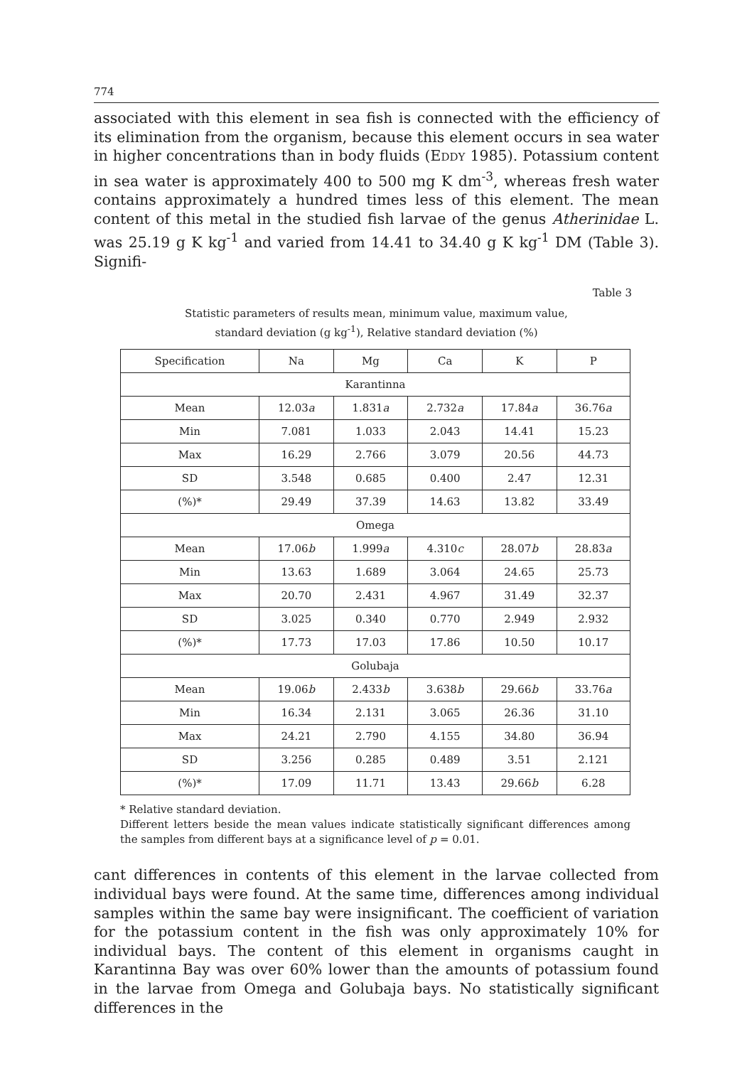774
associated with this element in sea fish is connected with the efficiency of its elimination from the organism, because this element occurs in sea water in higher concentrations than in body fluids (EDDY 1985). Potassium content in sea water is approximately 400 to 500 mg K dm<sup>-3</sup>, whereas fresh water contains approximately a hundred times less of this element. The mean content of this metal in the studied fish larvae of the genus Atherinidae L. was 25.19 g K kg<sup>-1</sup> and varied from 14.41 to 34.40 g K kg<sup>-1</sup> DM (Table 3). Signifi-
Table 3
Statistic parameters of results mean, minimum value, maximum value,
standard deviation (g kg<sup>-1</sup>), Relative standard deviation (%)
| Specification | Na | Mg | Ca | K | P |
| --- | --- | --- | --- | --- | --- |
| Karantinna | | | | | |
| Mean | 12.03 a | 1.831 a | 2.732 a | 17.84 a | 36.76 a |
| Min | 7.081 | 1.033 | 2.043 | 14.41 | 15.23 |
| Max | 16.29 | 2.766 | 3.079 | 20.56 | 44.73 |
| SD | 3.548 | 0.685 | 0.400 | 2.47 | 12.31 |
| (%)* | 29.49 | 37.39 | 14.63 | 13.82 | 33.49 |
| Omega | | | | | |
| Mean | 17.06 b | 1.999 a | 4.310 c | 28.07 b | 28.83 a |
| Min | 13.63 | 1.689 | 3.064 | 24.65 | 25.73 |
| Max | 20.70 | 2.431 | 4.967 | 31.49 | 32.37 |
| SD | 3.025 | 0.340 | 0.770 | 2.949 | 2.932 |
| (%)* | 17.73 | 17.03 | 17.86 | 10.50 | 10.17 |
| Golubaja | | | | | |
| Mean | 19.06 b | 2.433 b | 3.638 b | 29.66 b | 33.76 a |
| Min | 16.34 | 2.131 | 3.065 | 26.36 | 31.10 |
| Max | 24.21 | 2.790 | 4.155 | 34.80 | 36.94 |
| SD | 3.256 | 0.285 | 0.489 | 3.51 | 2.121 |
| (%)* | 17.09 | 11.71 | 13.43 | 29.66 b | 6.28 |
* Relative standard deviation.
Different letters beside the mean values indicate statistically significant differences among the samples from different bays at a significance level of p = 0.01.
cant differences in contents of this element in the larvae collected from individual bays were found. At the same time, differences among individual samples within the same bay were insignificant. The coefficient of variation for the potassium content in the fish was only approximately 10% for individual bays. The content of this element in organisms caught in Karantinna Bay was over 60% lower than the amounts of potassium found in the larvae from Omega and Golubaja bays. No statistically significant differences in the